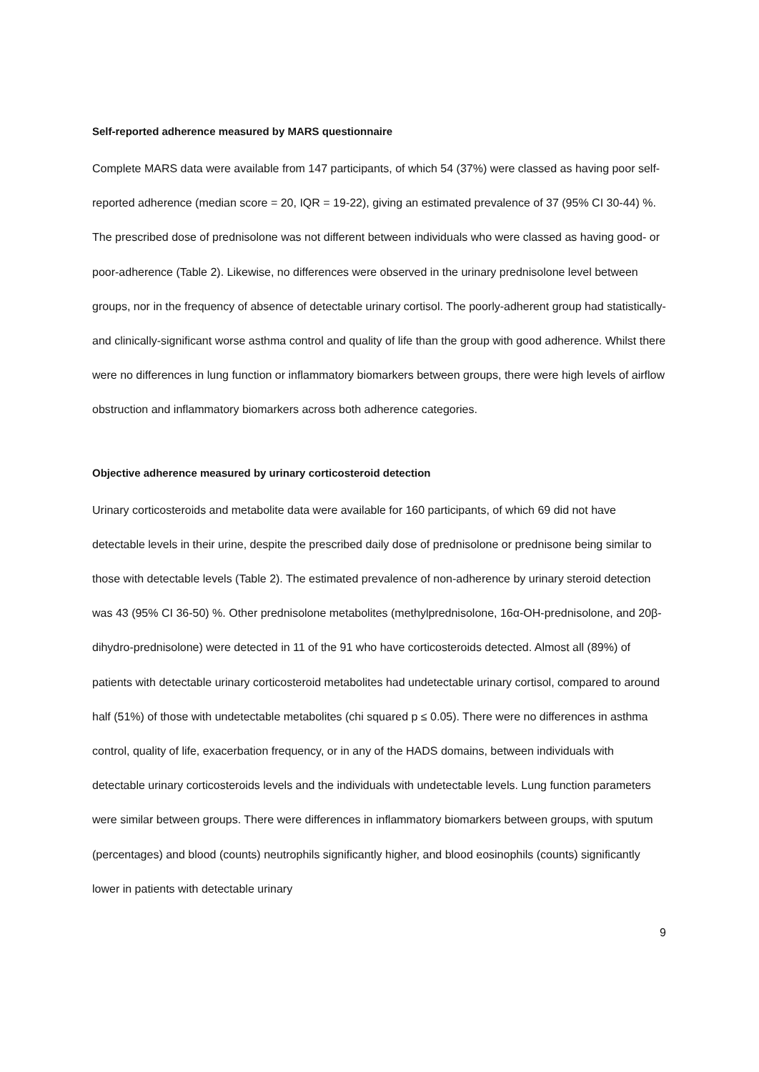Self-reported adherence measured by MARS questionnaire
Complete MARS data were available from 147 participants, of which 54 (37%) were classed as having poor self-reported adherence (median score = 20, IQR = 19-22), giving an estimated prevalence of 37 (95% CI 30-44) %. The prescribed dose of prednisolone was not different between individuals who were classed as having good- or poor-adherence (Table 2). Likewise, no differences were observed in the urinary prednisolone level between groups, nor in the frequency of absence of detectable urinary cortisol. The poorly-adherent group had statistically- and clinically-significant worse asthma control and quality of life than the group with good adherence. Whilst there were no differences in lung function or inflammatory biomarkers between groups, there were high levels of airflow obstruction and inflammatory biomarkers across both adherence categories.
Objective adherence measured by urinary corticosteroid detection
Urinary corticosteroids and metabolite data were available for 160 participants, of which 69 did not have detectable levels in their urine, despite the prescribed daily dose of prednisolone or prednisone being similar to those with detectable levels (Table 2). The estimated prevalence of non-adherence by urinary steroid detection was 43 (95% CI 36-50) %. Other prednisolone metabolites (methylprednisolone, 16α-OH-prednisolone, and 20β-dihydro-prednisolone) were detected in 11 of the 91 who have corticosteroids detected. Almost all (89%) of patients with detectable urinary corticosteroid metabolites had undetectable urinary cortisol, compared to around half (51%) of those with undetectable metabolites (chi squared p ≤ 0.05). There were no differences in asthma control, quality of life, exacerbation frequency, or in any of the HADS domains, between individuals with detectable urinary corticosteroids levels and the individuals with undetectable levels. Lung function parameters were similar between groups. There were differences in inflammatory biomarkers between groups, with sputum (percentages) and blood (counts) neutrophils significantly higher, and blood eosinophils (counts) significantly lower in patients with detectable urinary
9